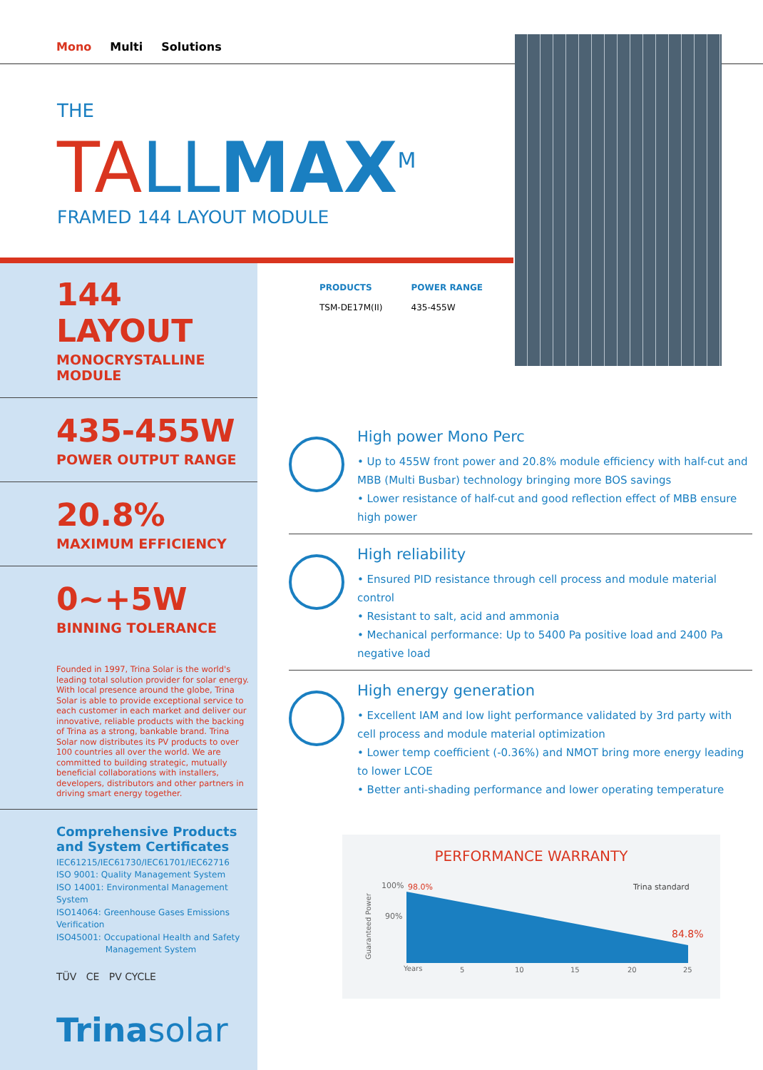Mono Multi Solutions
THE
TA LL MAX<sup>M</sup>
FRAMED 144 LAYOUT MODULE
PRODUCTS
TSM-DE17M(II)
POWER RANGE
435-455W
144 LAYOUT
MONOCRYSTALLINE MODULE
435-455W
POWER OUTPUT RANGE
20.8%
MAXIMUM EFFICIENCY
0~+5W
BINNING TOLERANCE
Founded in 1997, Trina Solar is the world's leading total solution provider for solar energy. With local presence around the globe, Trina Solar is able to provide exceptional service to each customer in each market and deliver our innovative, reliable products with the backing of Trina as a strong, bankable brand. Trina Solar now distributes its PV products to over 100 countries all over the world. We are committed to building strategic, mutually beneficial collaborations with installers, developers, distributors and other partners in driving smart energy together.
Comprehensive Products
and System Certificates
IEC61215/IEC61730/IEC61701/IEC62716
ISO 9001: Quality Management System
ISO 14001: Environmental Management System
ISO14064: Greenhouse Gases Emissions Verification
ISO45001: Occupational Health and Safety
Management System
TÜV CE PV CYCLE
Trinasolar
High power Mono Perc
• Up to 455W front power and 20.8% module efficiency with half-cut and MBB (Multi Busbar) technology bringing more BOS savings
• Lower resistance of half-cut and good reflection effect of MBB ensure high power
High reliability
• Ensured PID resistance through cell process and module material control
• Resistant to salt, acid and ammonia
• Mechanical performance: Up to 5400 Pa positive load and 2400 Pa negative load
High energy generation
• Excellent IAM and low light performance validated by 3rd party with cell process and module material optimization
• Lower temp coefficient (-0.36%) and NMOT bring more energy leading to lower LCOE
• Better anti-shading performance and lower operating temperature
PERFORMANCE WARRANTY
100%
98.0%
90%
84.8%
Trina standard
Guaranteed Power
Years
5
10
15
20
25